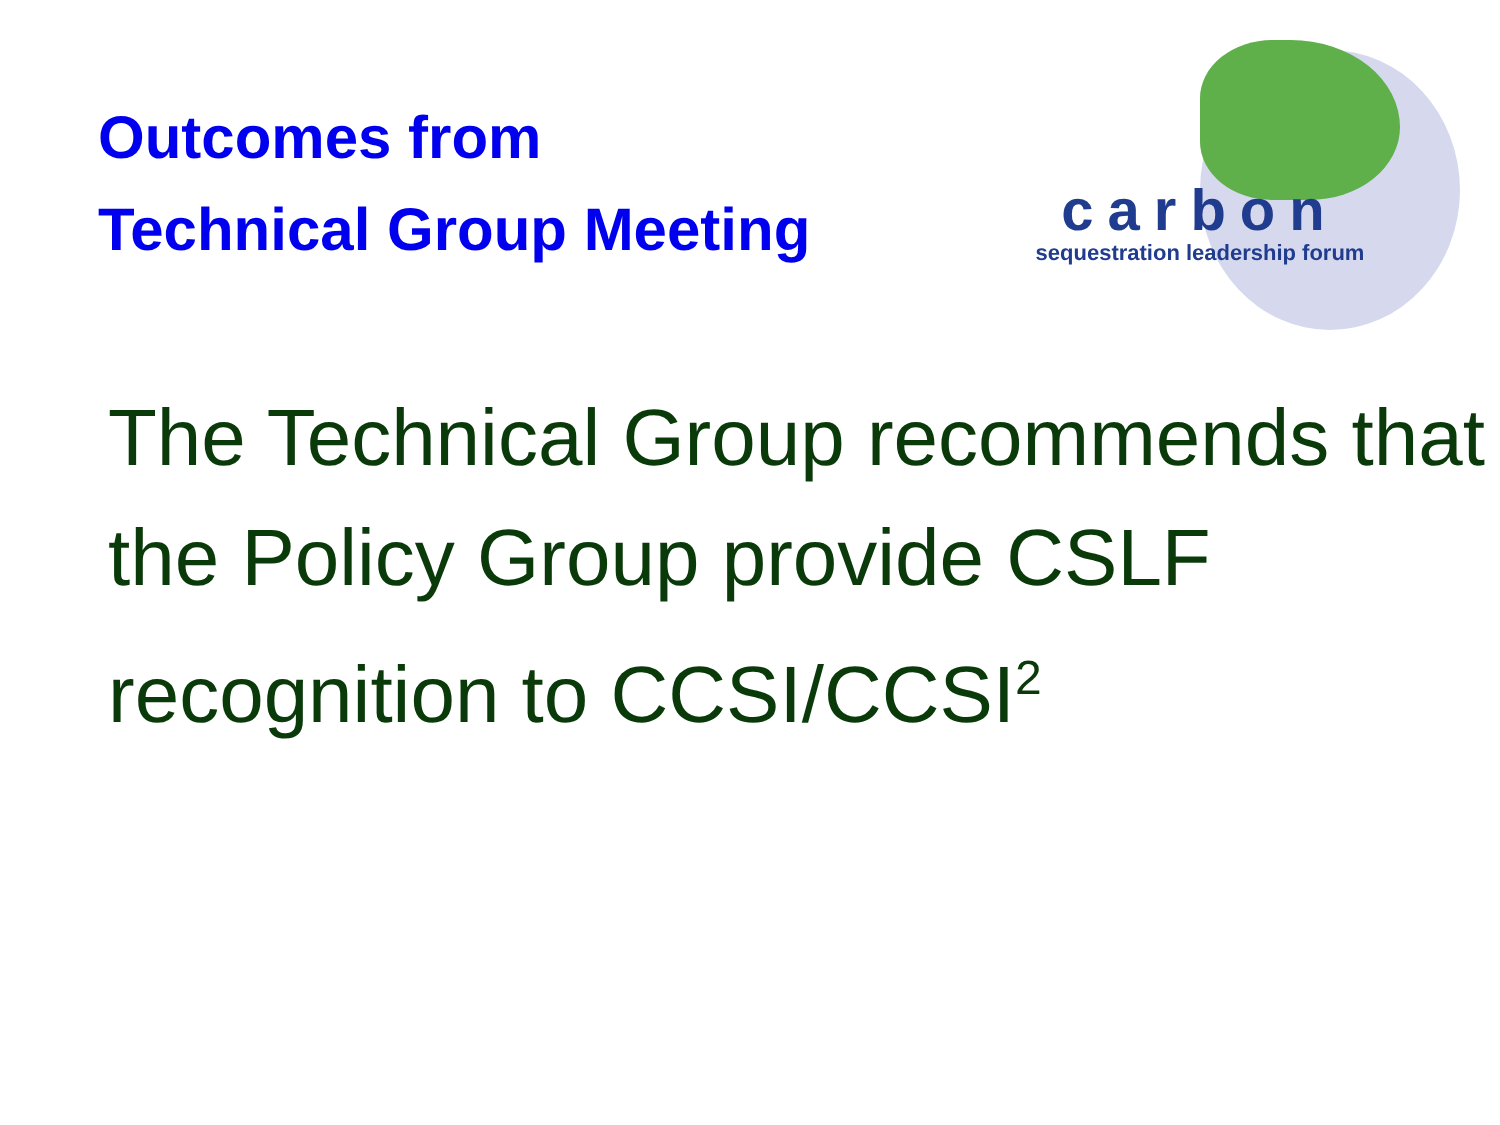Outcomes from
Technical Group Meeting
carbon
sequestration leadership forum
The Technical Group recommends that the Policy Group provide CSLF recognition to CCSI/CCSI<sup>2</sup>